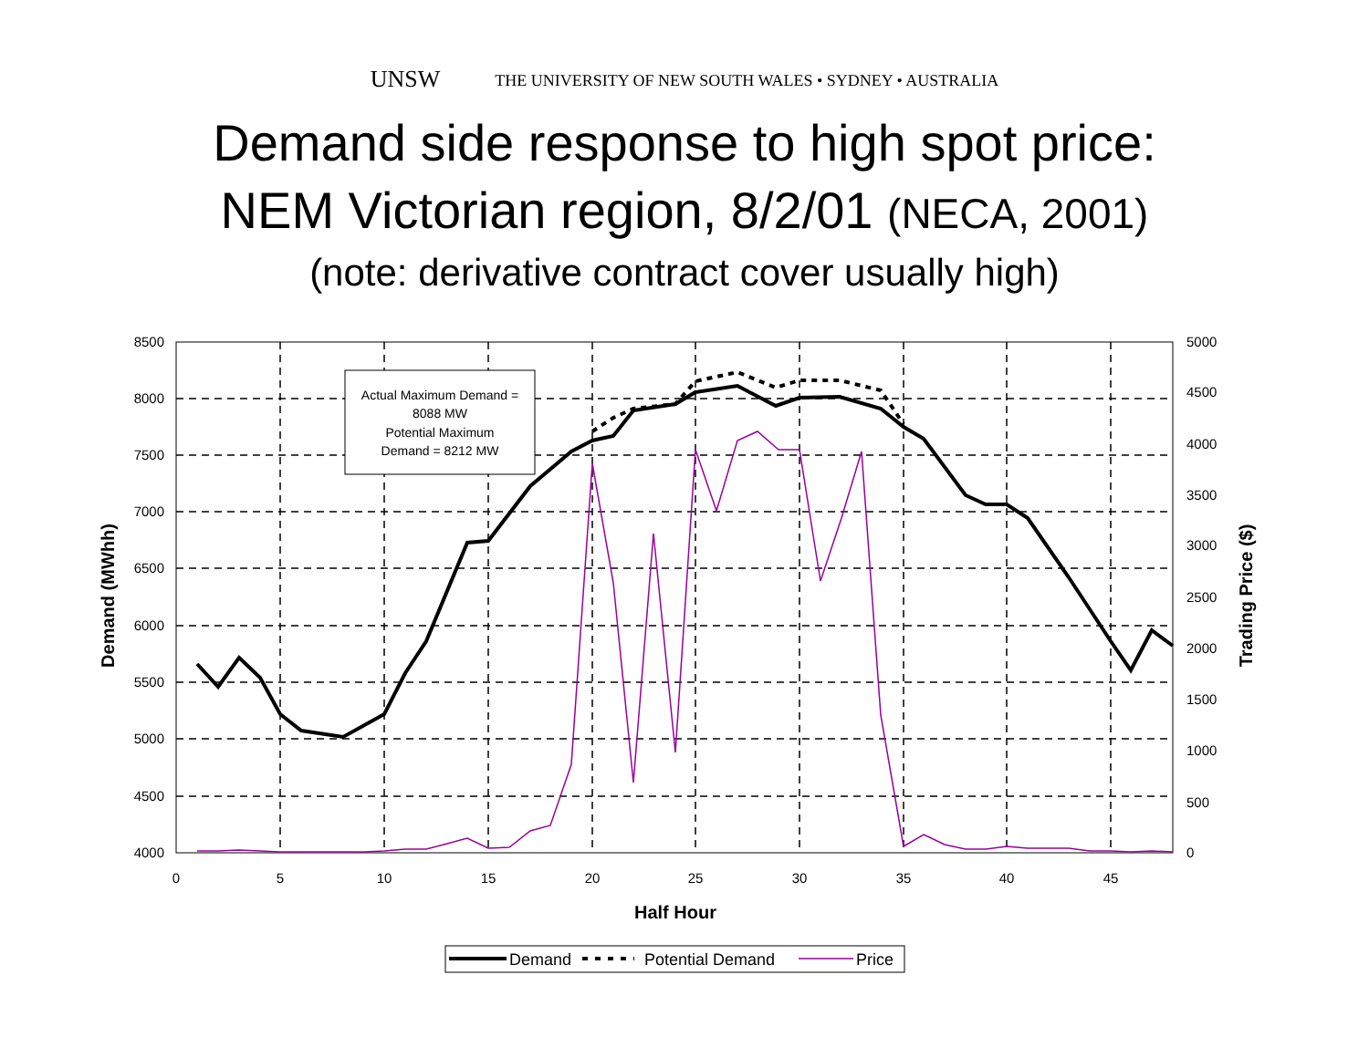UNSW THE UNIVERSITY OF NEW SOUTH WALES • SYDNEY • AUSTRALIA
Demand side response to high spot price:
NEM Victorian region, 8/2/01 (NECA, 2001)
(note: derivative contract cover usually high)
8500
8000
7500
7000
6500
6000
5500
5000
4500
4000
5000
4500
4000
3500
3000
2500
2000
1500
1000
500
0
0
5
10
15
20
25
30
35
40
45
Half Hour
Demand (MWhh)
Trading Price ($)
Actual Maximum Demand =
8088 MW
Potential Maximum
Demand = 8212 MW
Demand
Potential Demand
Price